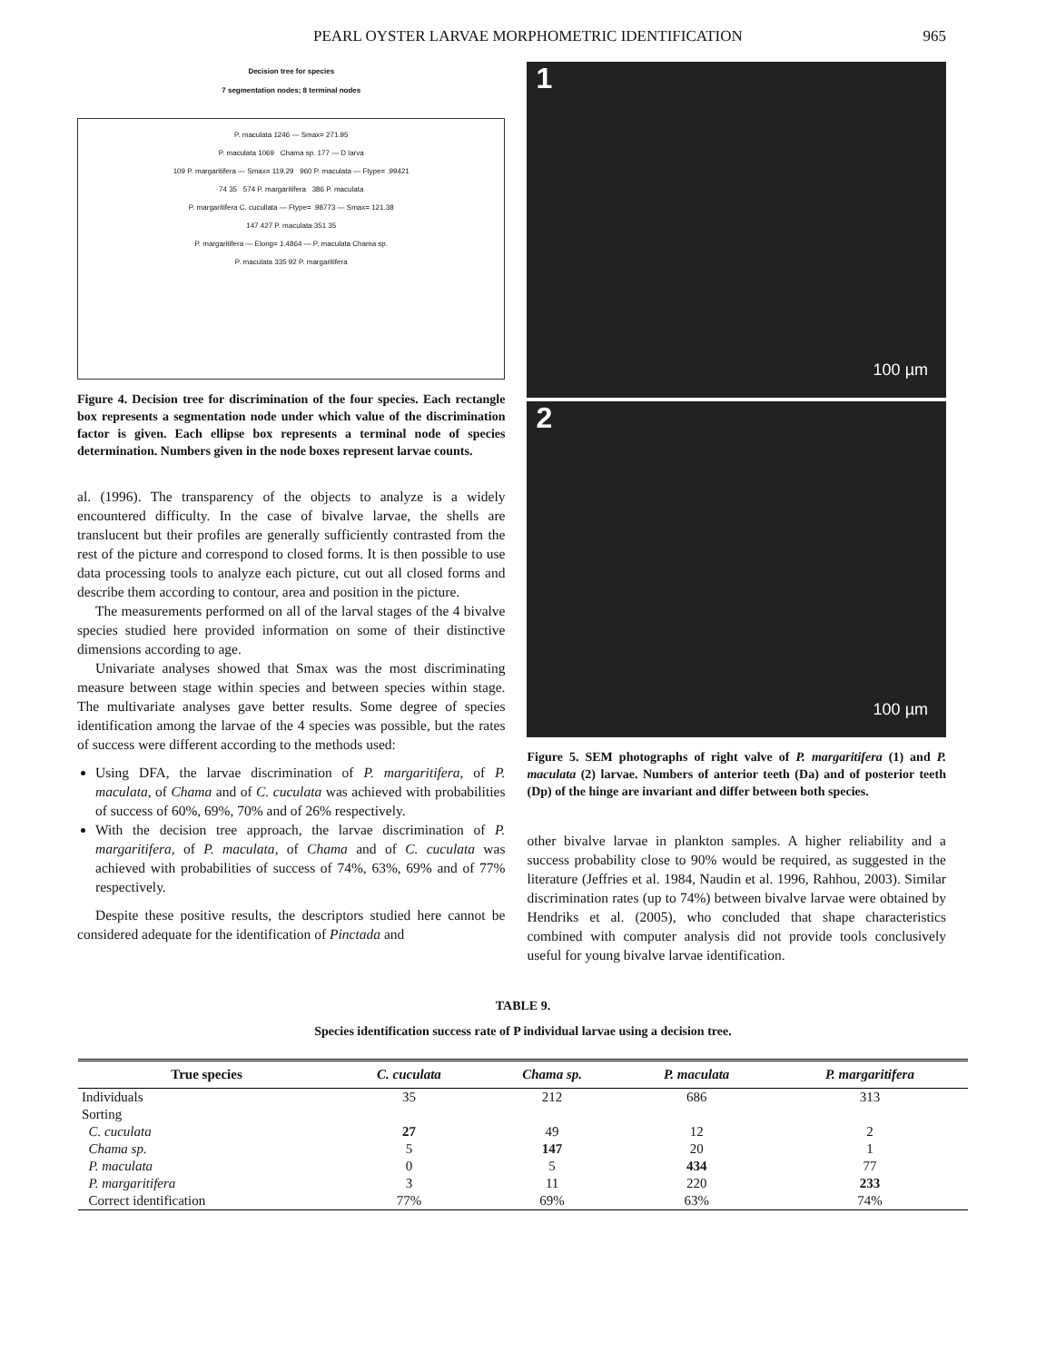PEARL OYSTER LARVAE MORPHOMETRIC IDENTIFICATION 965
Decision tree for species
7 segmentation nodes; 8 terminal nodes
P. maculata 1246 — Smax= 271.95
P. maculata 1069 Chama sp. 177 — D larva
109 P. margaritifera — Smax= 119.29 960 P. maculata — Ftype= .99421
74 35 574 P. margaritifera 386 P. maculata
P. margaritifera C. cucullata — Ftype= .98773 — Smax= 121.38
147 427 P. maculata 351 35
P. margaritifera — Elong= 1.4864 — P. maculata Chama sp.
P. maculata 335 92 P. margaritifera
Figure 4. Decision tree for discrimination of the four species. Each rectangle box represents a segmentation node under which value of the discrimination factor is given. Each ellipse box represents a terminal node of species determination. Numbers given in the node boxes represent larvae counts.
al. (1996). The transparency of the objects to analyze is a widely encountered difficulty. In the case of bivalve larvae, the shells are translucent but their profiles are generally sufficiently contrasted from the rest of the picture and correspond to closed forms. It is then possible to use data processing tools to analyze each picture, cut out all closed forms and describe them according to contour, area and position in the picture.
The measurements performed on all of the larval stages of the 4 bivalve species studied here provided information on some of their distinctive dimensions according to age.
Univariate analyses showed that Smax was the most discriminating measure between stage within species and between species within stage. The multivariate analyses gave better results. Some degree of species identification among the larvae of the 4 species was possible, but the rates of success were different according to the methods used:
Using DFA, the larvae discrimination of P. margaritifera, of P. maculata, of Chama and of C. cuculata was achieved with probabilities of success of 60%, 69%, 70% and of 26% respectively.
With the decision tree approach, the larvae discrimination of P. margaritifera, of P. maculata, of Chama and of C. cuculata was achieved with probabilities of success of 74%, 63%, 69% and of 77% respectively.
Despite these positive results, the descriptors studied here cannot be considered adequate for the identification of Pinctada and
1
100 µm
2
100 µm
Figure 5. SEM photographs of right valve of P. margaritifera (1) and P. maculata (2) larvae. Numbers of anterior teeth (Da) and of posterior teeth (Dp) of the hinge are invariant and differ between both species.
other bivalve larvae in plankton samples. A higher reliability and a success probability close to 90% would be required, as suggested in the literature (Jeffries et al. 1984, Naudin et al. 1996, Rahhou, 2003). Similar discrimination rates (up to 74%) between bivalve larvae were obtained by Hendriks et al. (2005), who concluded that shape characteristics combined with computer analysis did not provide tools conclusively useful for young bivalve larvae identification.
TABLE 9.
Species identification success rate of P individual larvae using a decision tree.
| True species | C. cuculata | Chama sp. | P. maculata | P. margaritifera |
| --- | --- | --- | --- | --- |
| Individuals | 35 | 212 | 686 | 313 |
| Sorting | | | | |
| C. cuculata | 27 | 49 | 12 | 2 |
| Chama sp. | 5 | 147 | 20 | 1 |
| P. maculata | 0 | 5 | 434 | 77 |
| P. margaritifera | 3 | 11 | 220 | 233 |
| Correct identification | 77% | 69% | 63% | 74% |